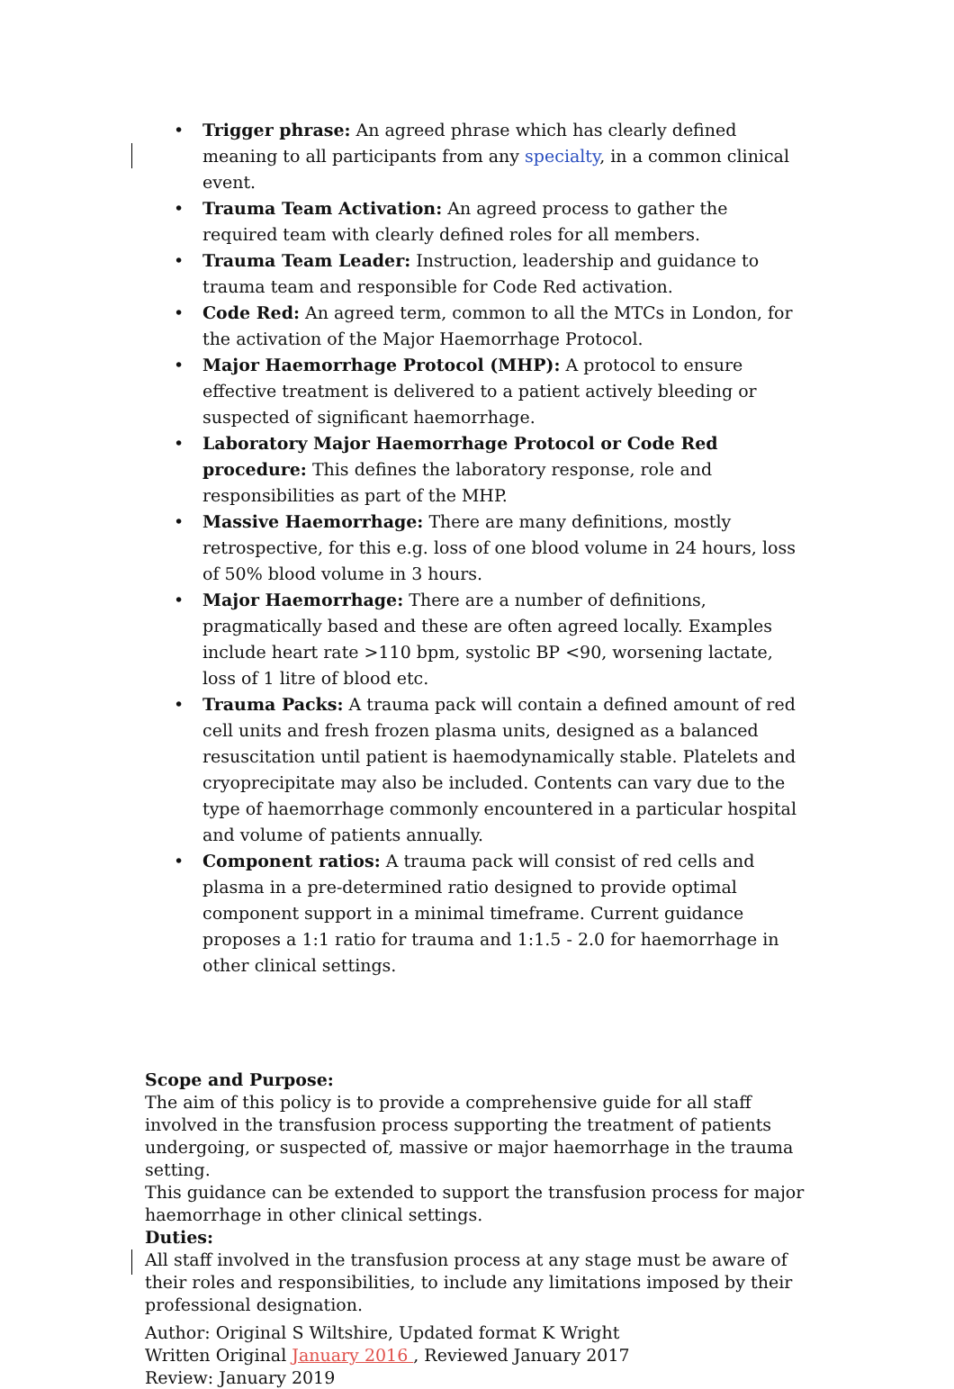• Trigger phrase: An agreed phrase which has clearly defined meaning to all participants from any specialty, in a common clinical event.
• Trauma Team Activation: An agreed process to gather the required team with clearly defined roles for all members.
• Trauma Team Leader: Instruction, leadership and guidance to trauma team and responsible for Code Red activation.
• Code Red: An agreed term, common to all the MTCs in London, for the activation of the Major Haemorrhage Protocol.
• Major Haemorrhage Protocol (MHP): A protocol to ensure effective treatment is delivered to a patient actively bleeding or suspected of significant haemorrhage.
• Laboratory Major Haemorrhage Protocol or Code Red procedure: This defines the laboratory response, role and responsibilities as part of the MHP.
• Massive Haemorrhage: There are many definitions, mostly retrospective, for this e.g. loss of one blood volume in 24 hours, loss of 50% blood volume in 3 hours.
• Major Haemorrhage: There are a number of definitions, pragmatically based and these are often agreed locally. Examples include heart rate >110 bpm, systolic BP <90, worsening lactate, loss of 1 litre of blood etc.
• Trauma Packs: A trauma pack will contain a defined amount of red cell units and fresh frozen plasma units, designed as a balanced resuscitation until patient is haemodynamically stable. Platelets and cryoprecipitate may also be included. Contents can vary due to the type of haemorrhage commonly encountered in a particular hospital and volume of patients annually.
• Component ratios: A trauma pack will consist of red cells and plasma in a pre-determined ratio designed to provide optimal component support in a minimal timeframe. Current guidance proposes a 1:1 ratio for trauma and 1:1.5 - 2.0 for haemorrhage in other clinical settings.
Scope and Purpose:
The aim of this policy is to provide a comprehensive guide for all staff involved in the transfusion process supporting the treatment of patients undergoing, or suspected of, massive or major haemorrhage in the trauma setting.
This guidance can be extended to support the transfusion process for major haemorrhage in other clinical settings.
Duties:
All staff involved in the transfusion process at any stage must be aware of their roles and responsibilities, to include any limitations imposed by their professional designation.
Author: Original S Wiltshire, Updated format K Wright
Written Original January 2016 , Reviewed January 2017
Review: January 2019